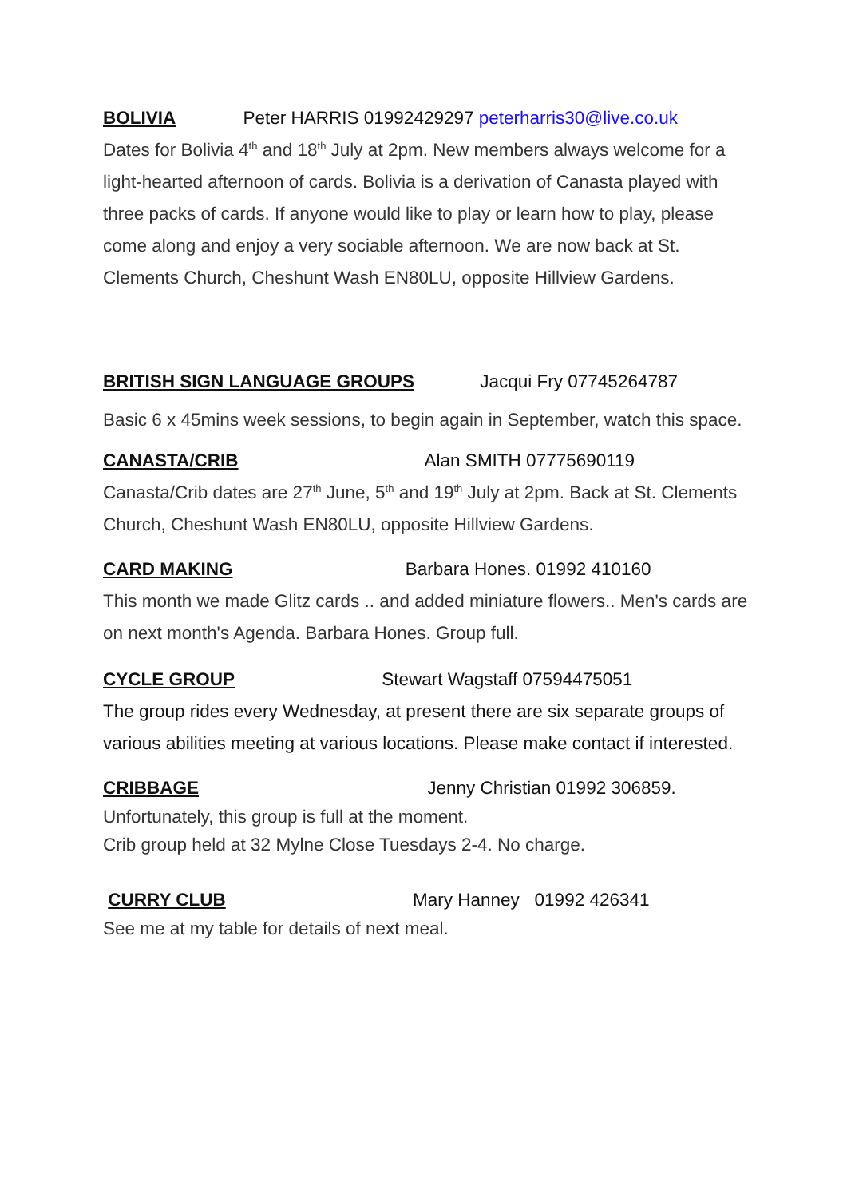BOLIVIA Peter HARRIS 01992429297 peterharris30@live.co.uk
Dates for Bolivia 4<sup>th</sup> and 18<sup>th</sup> July at 2pm. New members always welcome for a light-hearted afternoon of cards. Bolivia is a derivation of Canasta played with three packs of cards. If anyone would like to play or learn how to play, please come along and enjoy a very sociable afternoon. We are now back at St. Clements Church, Cheshunt Wash EN80LU, opposite Hillview Gardens.
BRITISH SIGN LANGUAGE GROUPS Jacqui Fry 07745264787
Basic 6 x 45mins week sessions, to begin again in September, watch this space.
CANASTA/CRIB Alan SMITH 07775690119
Canasta/Crib dates are 27<sup>th</sup> June, 5<sup>th</sup> and 19<sup>th</sup> July at 2pm. Back at St. Clements Church, Cheshunt Wash EN80LU, opposite Hillview Gardens.
CARD MAKING Barbara Hones. 01992 410160
This month we made Glitz cards .. and added miniature flowers.. Men's cards are on next month's Agenda. Barbara Hones. Group full.
CYCLE GROUP Stewart Wagstaff 07594475051
The group rides every Wednesday, at present there are six separate groups of various abilities meeting at various locations. Please make contact if interested.
CRIBBAGE Jenny Christian 01992 306859.
Unfortunately, this group is full at the moment.
Crib group held at 32 Mylne Close Tuesdays 2-4. No charge.
CURRY CLUB Mary Hanney 01992 426341
See me at my table for details of next meal.